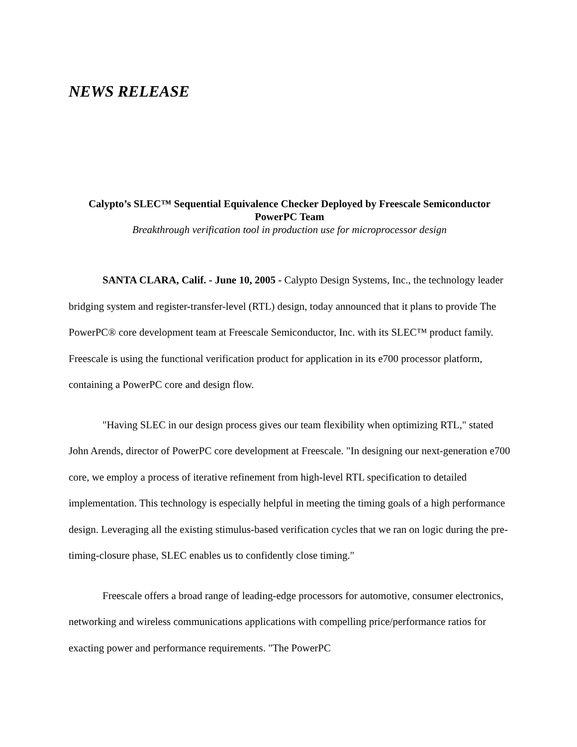NEWS RELEASE
Calypto’s SLEC™ Sequential Equivalence Checker Deployed by Freescale Semiconductor PowerPC Team
Breakthrough verification tool in production use for microprocessor design
SANTA CLARA, Calif. - June 10, 2005 - Calypto Design Systems, Inc., the technology leader bridging system and register-transfer-level (RTL) design, today announced that it plans to provide The PowerPC® core development team at Freescale Semiconductor, Inc. with its SLEC™ product family. Freescale is using the functional verification product for application in its e700 processor platform, containing a PowerPC core and design flow.
"Having SLEC in our design process gives our team flexibility when optimizing RTL," stated John Arends, director of PowerPC core development at Freescale. "In designing our next-generation e700 core, we employ a process of iterative refinement from high-level RTL specification to detailed implementation. This technology is especially helpful in meeting the timing goals of a high performance design. Leveraging all the existing stimulus-based verification cycles that we ran on logic during the pre-timing-closure phase, SLEC enables us to confidently close timing."
Freescale offers a broad range of leading-edge processors for automotive, consumer electronics, networking and wireless communications applications with compelling price/performance ratios for exacting power and performance requirements. "The PowerPC